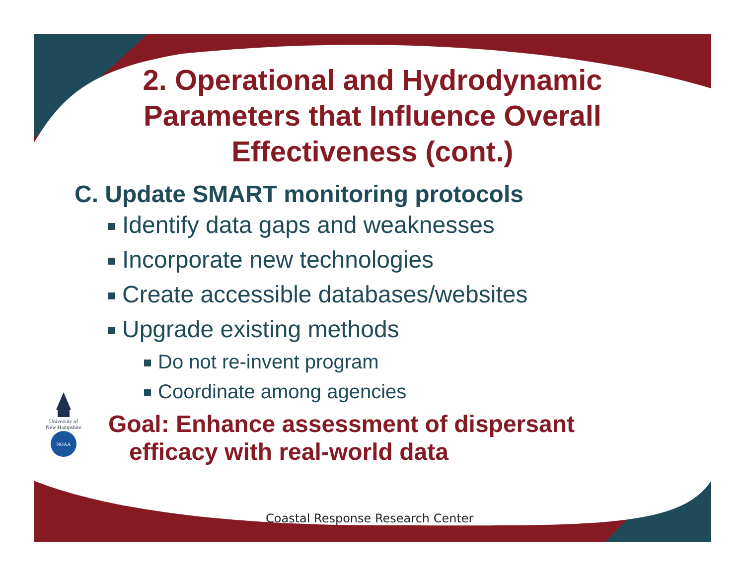2. Operational and Hydrodynamic Parameters that Influence Overall Effectiveness (cont.)
C. Update SMART monitoring protocols
Identify data gaps and weaknesses
Incorporate new technologies
Create accessible databases/websites
Upgrade existing methods
Do not re-invent program
Coordinate among agencies
Goal: Enhance assessment of dispersant efficacy with real-world data
University of New Hampshire
NOAA
Coastal Response Research Center